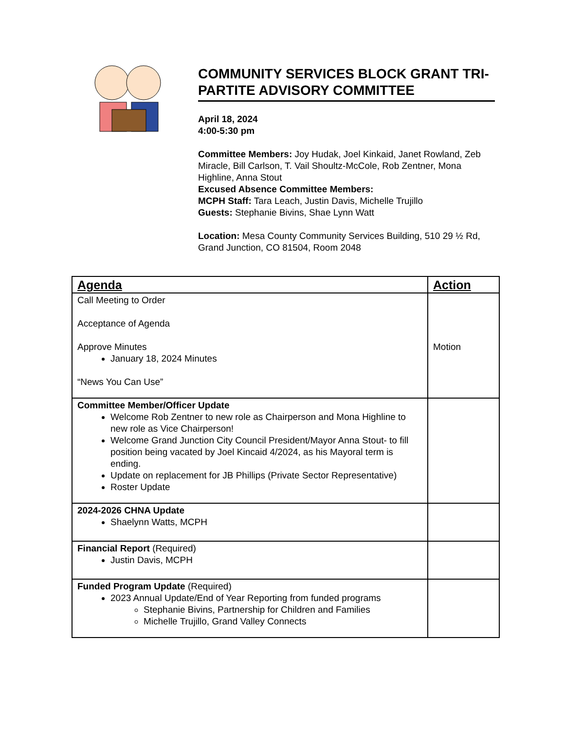COMMUNITY SERVICES BLOCK GRANT TRI-PARTITE ADVISORY COMMITTEE
April 18, 2024
4:00-5:30 pm
Committee Members: Joy Hudak, Joel Kinkaid, Janet Rowland, Zeb Miracle, Bill Carlson, T. Vail Shoultz-McCole, Rob Zentner, Mona Highline, Anna Stout
Excused Absence Committee Members:
MCPH Staff: Tara Leach, Justin Davis, Michelle Trujillo
Guests: Stephanie Bivins, Shae Lynn Watt
Location: Mesa County Community Services Building, 510 29 ½ Rd, Grand Junction, CO 81504, Room 2048
| Agenda | Action |
| --- | --- |
| Call Meeting to Order Acceptance of Agenda Approve Minutes January 18, 2024 Minutes “News You Can Use” | Motion |
| Committee Member/Officer Update Welcome Rob Zentner to new role as Chairperson and Mona Highline to new role as Vice Chairperson! Welcome Grand Junction City Council President/Mayor Anna Stout- to fill position being vacated by Joel Kincaid 4/2024, as his Mayoral term is ending. Update on replacement for JB Phillips (Private Sector Representative) Roster Update | |
| 2024-2026 CHNA Update Shaelynn Watts, MCPH | |
| Financial Report (Required) Justin Davis, MCPH | |
| Funded Program Update (Required) 2023 Annual Update/End of Year Reporting from funded programs Stephanie Bivins, Partnership for Children and Families Michelle Trujillo, Grand Valley Connects | |